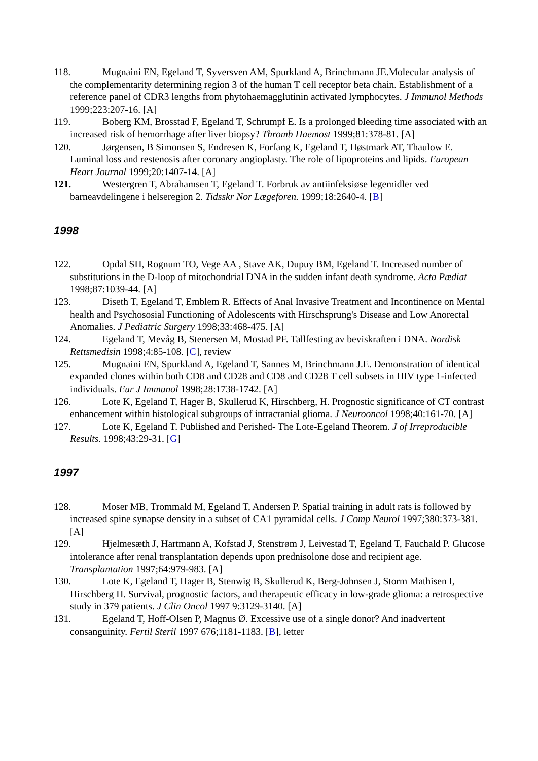118. Mugnaini EN, Egeland T, Syversven AM, Spurkland A, Brinchmann JE.Molecular analysis of the complementarity determining region 3 of the human T cell receptor beta chain. Establishment of a reference panel of CDR3 lengths from phytohaemagglutinin activated lymphocytes. J Immunol Methods 1999;223:207-16. [A]
119. Boberg KM, Brosstad F, Egeland T, Schrumpf E. Is a prolonged bleeding time associated with an increased risk of hemorrhage after liver biopsy? Thromb Haemost 1999;81:378-81. [A]
120. Jørgensen, B Simonsen S, Endresen K, Forfang K, Egeland T, Høstmark AT, Thaulow E. Luminal loss and restenosis after coronary angioplasty. The role of lipoproteins and lipids. European Heart Journal 1999;20:1407-14. [A]
121. Westergren T, Abrahamsen T, Egeland T. Forbruk av antiinfeksiøse legemidler ved barneavdelingene i helseregion 2. Tidsskr Nor Lægeforen. 1999;18:2640-4. [B]
1998
122. Opdal SH, Rognum TO, Vege AA , Stave AK, Dupuy BM, Egeland T. Increased number of substitutions in the D-loop of mitochondrial DNA in the sudden infant death syndrome. Acta Pædiat 1998;87:1039-44. [A]
123. Diseth T, Egeland T, Emblem R. Effects of Anal Invasive Treatment and Incontinence on Mental health and Psychososial Functioning of Adolescents with Hirschsprung's Disease and Low Anorectal Anomalies. J Pediatric Surgery 1998;33:468-475. [A]
124. Egeland T, Mevåg B, Stenersen M, Mostad PF. Tallfesting av beviskraften i DNA. Nordisk Rettsmedisin 1998;4:85-108. [C], review
125. Mugnaini EN, Spurkland A, Egeland T, Sannes M, Brinchmann J.E. Demonstration of identical expanded clones within both CD8 and CD28 and CD8 and CD28 T cell subsets in HIV type 1-infected individuals. Eur J Immunol 1998;28:1738-1742. [A]
126. Lote K, Egeland T, Hager B, Skullerud K, Hirschberg, H. Prognostic significance of CT contrast enhancement within histological subgroups of intracranial glioma. J Neurooncol 1998;40:161-70. [A]
127. Lote K, Egeland T. Published and Perished- The Lote-Egeland Theorem. J of Irreproducible Results. 1998;43:29-31. [G]
1997
128. Moser MB, Trommald M, Egeland T, Andersen P. Spatial training in adult rats is followed by increased spine synapse density in a subset of CA1 pyramidal cells. J Comp Neurol 1997;380:373-381. [A]
129. Hjelmesæth J, Hartmann A, Kofstad J, Stenstrøm J, Leivestad T, Egeland T, Fauchald P. Glucose intolerance after renal transplantation depends upon prednisolone dose and recipient age. Transplantation 1997;64:979-983. [A]
130. Lote K, Egeland T, Hager B, Stenwig B, Skullerud K, Berg-Johnsen J, Storm Mathisen I, Hirschberg H. Survival, prognostic factors, and therapeutic efficacy in low-grade glioma: a retrospective study in 379 patients. J Clin Oncol 1997 9:3129-3140. [A]
131. Egeland T, Hoff-Olsen P, Magnus Ø. Excessive use of a single donor? And inadvertent consanguinity. Fertil Steril 1997 676;1181-1183. [B], letter